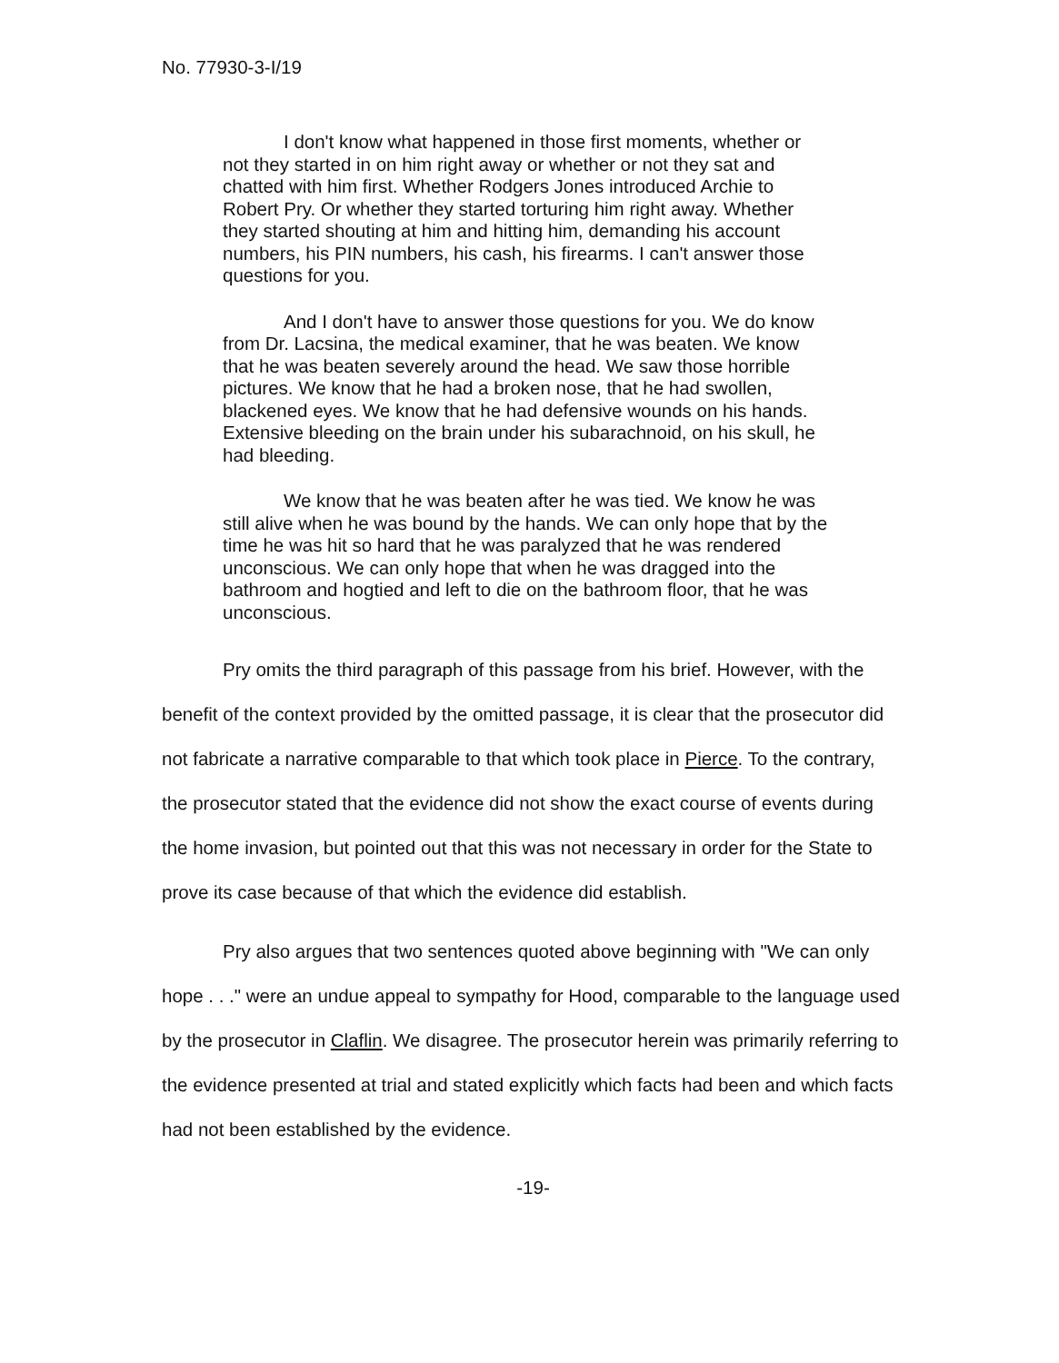No. 77930-3-I/19
I don't know what happened in those first moments, whether or not they started in on him right away or whether or not they sat and chatted with him first. Whether Rodgers Jones introduced Archie to Robert Pry. Or whether they started torturing him right away. Whether they started shouting at him and hitting him, demanding his account numbers, his PIN numbers, his cash, his firearms. I can't answer those questions for you.
And I don't have to answer those questions for you. We do know from Dr. Lacsina, the medical examiner, that he was beaten. We know that he was beaten severely around the head. We saw those horrible pictures. We know that he had a broken nose, that he had swollen, blackened eyes. We know that he had defensive wounds on his hands. Extensive bleeding on the brain under his subarachnoid, on his skull, he had bleeding.
We know that he was beaten after he was tied. We know he was still alive when he was bound by the hands. We can only hope that by the time he was hit so hard that he was paralyzed that he was rendered unconscious. We can only hope that when he was dragged into the bathroom and hogtied and left to die on the bathroom floor, that he was unconscious.
Pry omits the third paragraph of this passage from his brief. However, with the benefit of the context provided by the omitted passage, it is clear that the prosecutor did not fabricate a narrative comparable to that which took place in Pierce. To the contrary, the prosecutor stated that the evidence did not show the exact course of events during the home invasion, but pointed out that this was not necessary in order for the State to prove its case because of that which the evidence did establish.
Pry also argues that two sentences quoted above beginning with "We can only hope . . ." were an undue appeal to sympathy for Hood, comparable to the language used by the prosecutor in Claflin. We disagree. The prosecutor herein was primarily referring to the evidence presented at trial and stated explicitly which facts had been and which facts had not been established by the evidence.
-19-